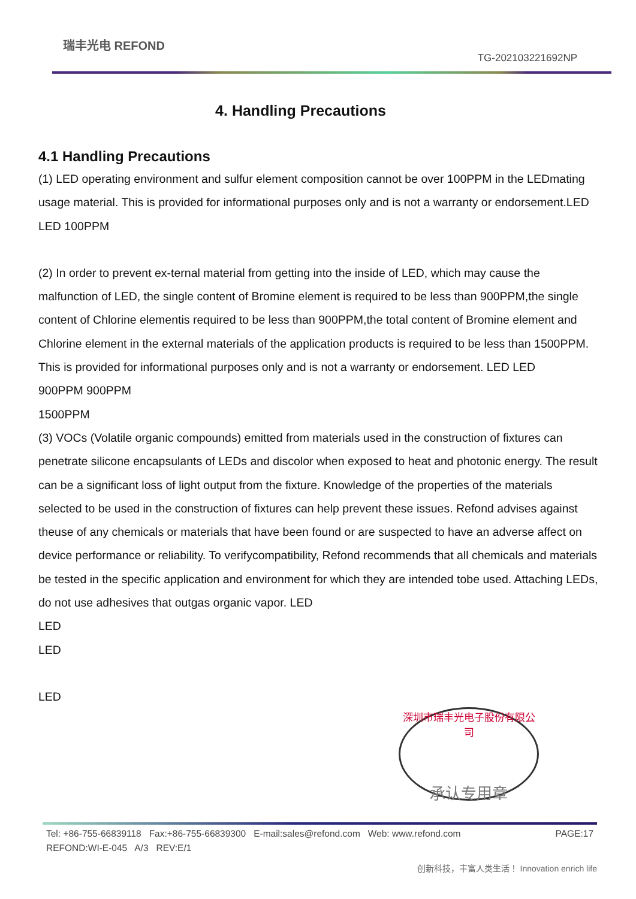瑞丰光电 REFOND
TG-202103221692NP
4. Handling Precautions
4.1 Handling Precautions
(1) LED operating environment and sulfur element composition cannot be over 100PPM in the LEDmating usage material. This is provided for informational purposes only and is not a warranty or endorsement.LED LED 100PPM
(2) In order to prevent ex-ternal material from getting into the inside of LED, which may cause the malfunction of LED, the single content of Bromine element is required to be less than 900PPM,the single content of Chlorine elementis required to be less than 900PPM,the total content of Bromine element and Chlorine element in the external materials of the application products is required to be less than 1500PPM. This is provided for informational purposes only and is not a warranty or endorsement. LED LED
900PPM 900PPM
1500PPM
(3) VOCs (Volatile organic compounds) emitted from materials used in the construction of fixtures can penetrate silicone encapsulants of LEDs and discolor when exposed to heat and photonic energy. The result can be a significant loss of light output from the fixture. Knowledge of the properties of the materials selected to be used in the construction of fixtures can help prevent these issues. Refond advises against theuse of any chemicals or materials that have been found or are suspected to have an adverse affect on device performance or reliability. To verifycompatibility, Refond recommends that all chemicals and materials be tested in the specific application and environment for which they are intended tobe used. Attaching LEDs, do not use adhesives that outgas organic vapor. LED
LED
LED
LED
深圳市瑞丰光电子股份有限公司
承认专用章
Tel: +86-755-66839118 Fax:+86-755-66839300 E-mail:sales@refond.com Web: www.refond.com PAGE:17
REFOND:WI-E-045 A/3 REV:E/1
创新科技，丰富人类生活！ Innovation enrich life